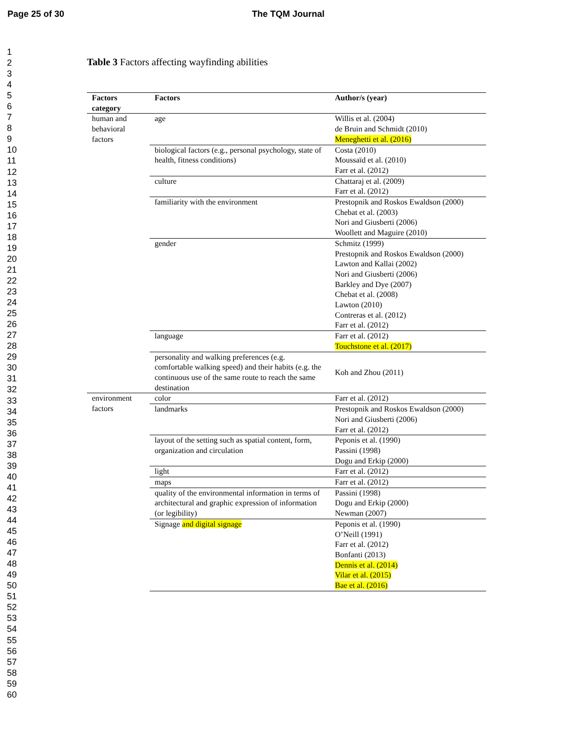Page 25 of 30 The TQM Journal
1
2
3
4
5
6
7
8
9
10
11
12
13
14
15
16
17
18
19
20
21
22
23
24
25
26
27
28
29
30
31
32
33
34
35
36
37
38
39
40
41
42
43
44
45
46
47
48
49
50
51
52
53
54
55
56
57
58
59
60
Table 3 Factors affecting wayfinding abilities
| Factors category | Factors | Author/s (year) |
| --- | --- | --- |
| human and behavioral factors | age | Willis et al. (2004) de Bruin and Schmidt (2010) Meneghetti et al. (2016) |
| | biological factors (e.g., personal psychology, state of health, fitness conditions) | Costa (2010) Moussaïd et al. (2010) Farr et al. (2012) |
| | culture | Chattaraj et al. (2009) Farr et al. (2012) |
| | familiarity with the environment | Prestopnik and Roskos Ewaldson (2000) Chebat et al. (2003) Nori and Giusberti (2006) Woollett and Maguire (2010) |
| | gender | Schmitz (1999) Prestopnik and Roskos Ewaldson (2000) Lawton and Kallai (2002) Nori and Giusberti (2006) Barkley and Dye (2007) Chebat et al. (2008) Lawton (2010) Contreras et al. (2012) Farr et al. (2012) |
| | language | Farr et al. (2012) Touchstone et al. (2017) |
| | personality and walking preferences (e.g. comfortable walking speed) and their habits (e.g. the continuous use of the same route to reach the same destination | Koh and Zhou (2011) |
| environment factors | color | Farr et al. (2012) |
| | landmarks | Prestopnik and Roskos Ewaldson (2000) Nori and Giusberti (2006) Farr et al. (2012) |
| | layout of the setting such as spatial content, form, organization and circulation | Peponis et al. (1990) Passini (1998) Dogu and Erkip (2000) |
| | light | Farr et al. (2012) |
| | maps | Farr et al. (2012) |
| | quality of the environmental information in terms of architectural and graphic expression of information (or legibility) | Passini (1998) Dogu and Erkip (2000) Newman (2007) |
| | Signage and digital signage | Peponis et al. (1990) O’Neill (1991) Farr et al. (2012) Bonfanti (2013) Dennis et al. (2014) Vilar et al. (2015) Bae et al. (2016) |